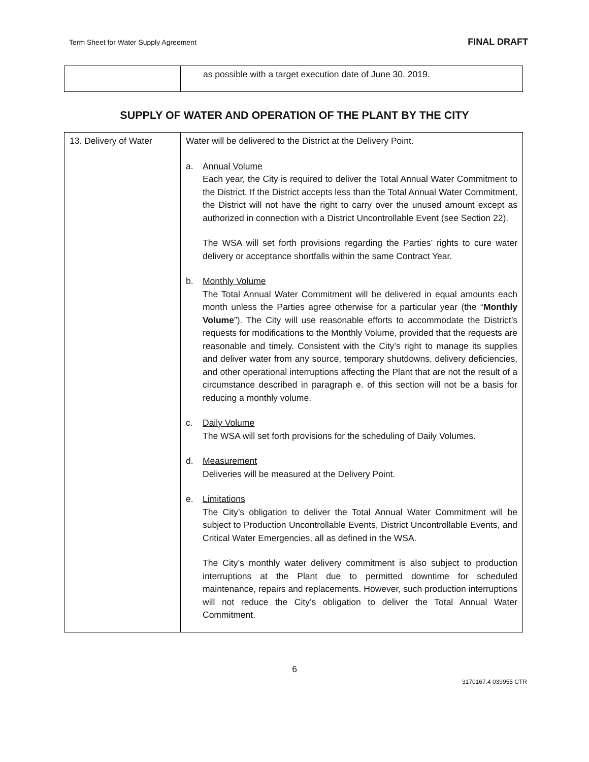Term Sheet for Water Supply Agreement FINAL DRAFT
| | as possible with a target execution date of June 30. 2019. |
SUPPLY OF WATER AND OPERATION OF THE PLANT BY THE CITY
| 13. Delivery of Water | Water will be delivered to the District at the Delivery Point. a. Annual Volume Each year, the City is required to deliver the Total Annual Water Commitment to the District. If the District accepts less than the Total Annual Water Commitment, the District will not have the right to carry over the unused amount except as authorized in connection with a District Uncontrollable Event (see Section 22). The WSA will set forth provisions regarding the Parties’ rights to cure water delivery or acceptance shortfalls within the same Contract Year. b. Monthly Volume The Total Annual Water Commitment will be delivered in equal amounts each month unless the Parties agree otherwise for a particular year (the “ Monthly Volume ”). The City will use reasonable efforts to accommodate the District’s requests for modifications to the Monthly Volume, provided that the requests are reasonable and timely. Consistent with the City’s right to manage its supplies and deliver water from any source, temporary shutdowns, delivery deficiencies, and other operational interruptions affecting the Plant that are not the result of a circumstance described in paragraph e. of this section will not be a basis for reducing a monthly volume. c. Daily Volume The WSA will set forth provisions for the scheduling of Daily Volumes. d. Measurement Deliveries will be measured at the Delivery Point. e. Limitations The City’s obligation to deliver the Total Annual Water Commitment will be subject to Production Uncontrollable Events, District Uncontrollable Events, and Critical Water Emergencies, all as defined in the WSA. The City’s monthly water delivery commitment is also subject to production interruptions at the Plant due to permitted downtime for scheduled maintenance, repairs and replacements. However, such production interruptions will not reduce the City’s obligation to deliver the Total Annual Water Commitment. |
6
3170167.4 039955 CTR